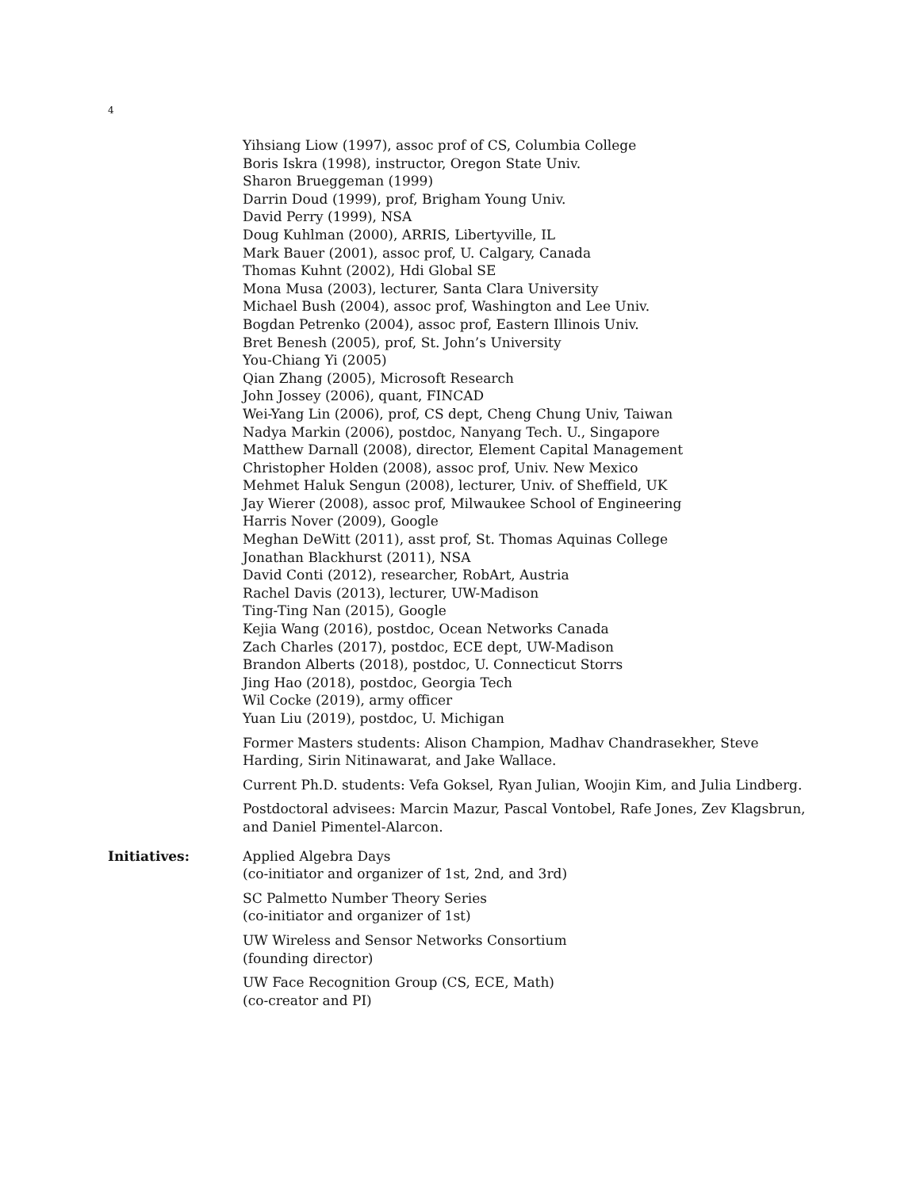4
Yihsiang Liow (1997), assoc prof of CS, Columbia College
Boris Iskra (1998), instructor, Oregon State Univ.
Sharon Brueggeman (1999)
Darrin Doud (1999), prof, Brigham Young Univ.
David Perry (1999), NSA
Doug Kuhlman (2000), ARRIS, Libertyville, IL
Mark Bauer (2001), assoc prof, U. Calgary, Canada
Thomas Kuhnt (2002), Hdi Global SE
Mona Musa (2003), lecturer, Santa Clara University
Michael Bush (2004), assoc prof, Washington and Lee Univ.
Bogdan Petrenko (2004), assoc prof, Eastern Illinois Univ.
Bret Benesh (2005), prof, St. John’s University
You-Chiang Yi (2005)
Qian Zhang (2005), Microsoft Research
John Jossey (2006), quant, FINCAD
Wei-Yang Lin (2006), prof, CS dept, Cheng Chung Univ, Taiwan
Nadya Markin (2006), postdoc, Nanyang Tech. U., Singapore
Matthew Darnall (2008), director, Element Capital Management
Christopher Holden (2008), assoc prof, Univ. New Mexico
Mehmet Haluk Sengun (2008), lecturer, Univ. of Sheffield, UK
Jay Wierer (2008), assoc prof, Milwaukee School of Engineering
Harris Nover (2009), Google
Meghan DeWitt (2011), asst prof, St. Thomas Aquinas College
Jonathan Blackhurst (2011), NSA
David Conti (2012), researcher, RobArt, Austria
Rachel Davis (2013), lecturer, UW-Madison
Ting-Ting Nan (2015), Google
Kejia Wang (2016), postdoc, Ocean Networks Canada
Zach Charles (2017), postdoc, ECE dept, UW-Madison
Brandon Alberts (2018), postdoc, U. Connecticut Storrs
Jing Hao (2018), postdoc, Georgia Tech
Wil Cocke (2019), army officer
Yuan Liu (2019), postdoc, U. Michigan
Former Masters students: Alison Champion, Madhav Chandrasekher, Steve Harding, Sirin Nitinawarat, and Jake Wallace.
Current Ph.D. students: Vefa Goksel, Ryan Julian, Woojin Kim, and Julia Lindberg.
Postdoctoral advisees: Marcin Mazur, Pascal Vontobel, Rafe Jones, Zev Klagsbrun, and Daniel Pimentel-Alarcon.
Initiatives: Applied Algebra Days
(co-initiator and organizer of 1st, 2nd, and 3rd)
SC Palmetto Number Theory Series
(co-initiator and organizer of 1st)
UW Wireless and Sensor Networks Consortium
(founding director)
UW Face Recognition Group (CS, ECE, Math)
(co-creator and PI)